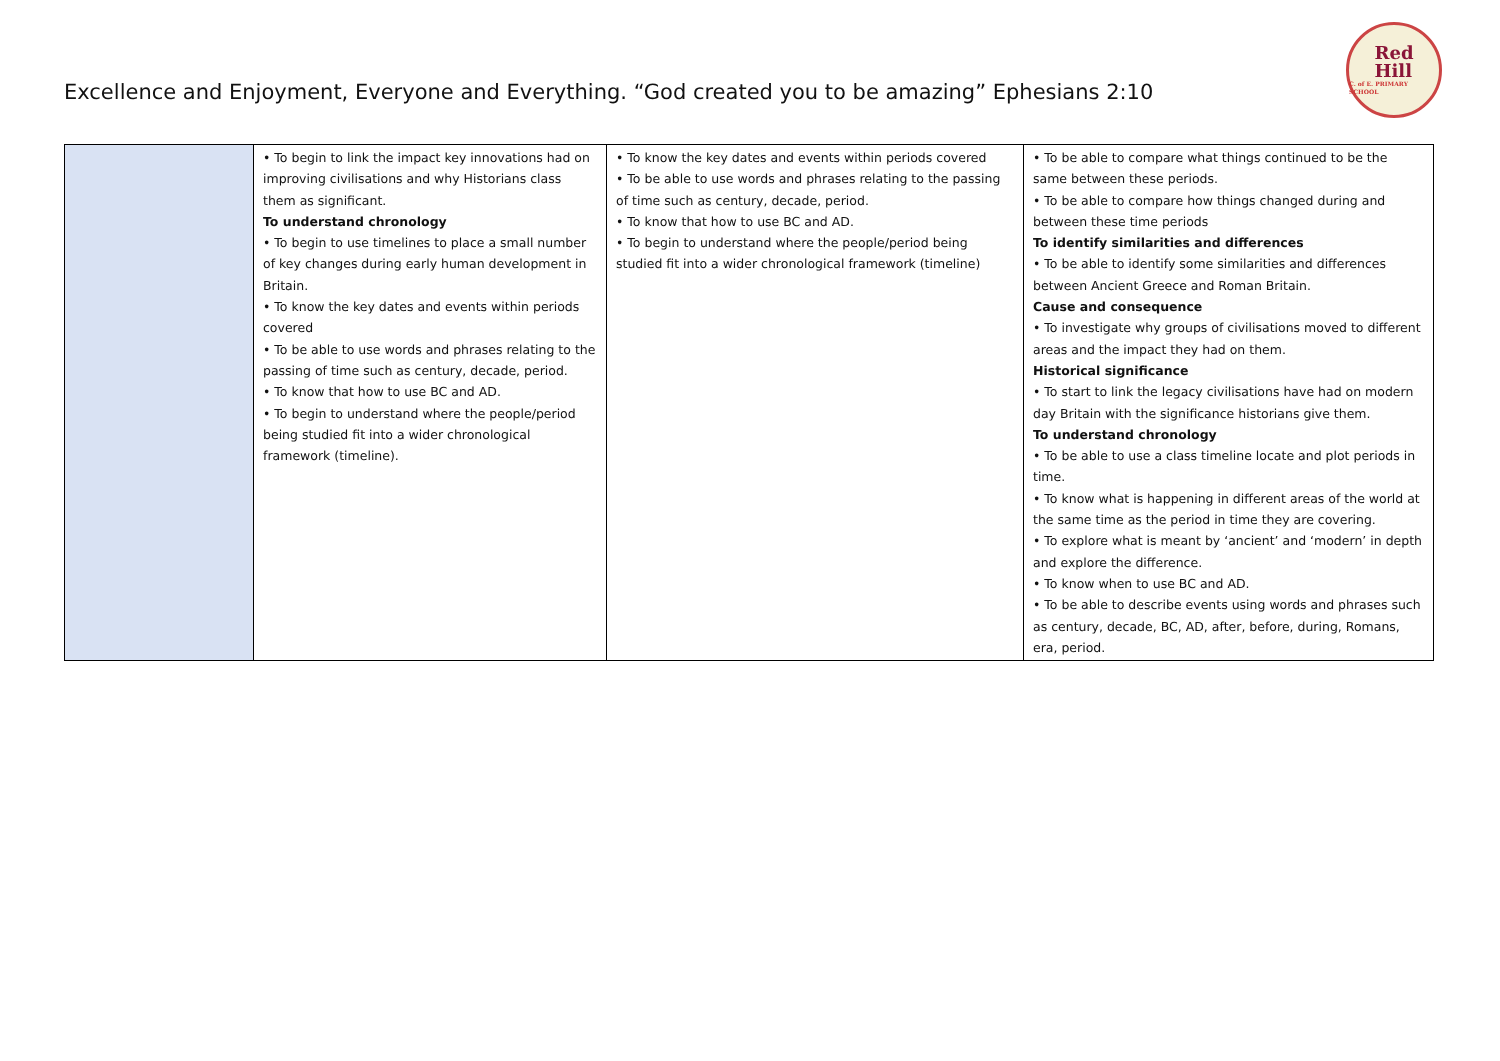Excellence and Enjoyment, Everyone and Everything. “God created you to be amazing” Ephesians 2:10
Red
Hill
C. of E. PRIMARY SCHOOL
| | • To begin to link the impact key innovations had on improving civilisations and why Historians class them as significant. To understand chronology • To begin to use timelines to place a small number of key changes during early human development in Britain. • To know the key dates and events within periods covered • To be able to use words and phrases relating to the passing of time such as century, decade, period. • To know that how to use BC and AD. • To begin to understand where the people/period being studied fit into a wider chronological framework (timeline). | • To know the key dates and events within periods covered • To be able to use words and phrases relating to the passing of time such as century, decade, period. • To know that how to use BC and AD. • To begin to understand where the people/period being studied fit into a wider chronological framework (timeline) | • To be able to compare what things continued to be the same between these periods. • To be able to compare how things changed during and between these time periods To identify similarities and differences • To be able to identify some similarities and differences between Ancient Greece and Roman Britain. Cause and consequence • To investigate why groups of civilisations moved to different areas and the impact they had on them. Historical significance • To start to link the legacy civilisations have had on modern day Britain with the significance historians give them. To understand chronology • To be able to use a class timeline locate and plot periods in time. • To know what is happening in different areas of the world at the same time as the period in time they are covering. • To explore what is meant by ‘ancient’ and ‘modern’ in depth and explore the difference. • To know when to use BC and AD. • To be able to describe events using words and phrases such as century, decade, BC, AD, after, before, during, Romans, era, period. |